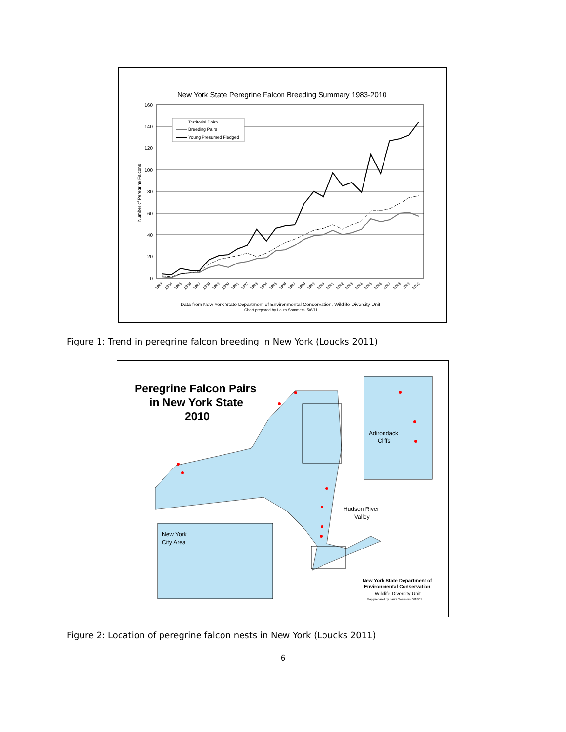New York State Peregrine Falcon Breeding Summary 1983-2010
160
140
120
100
80
60
40
20
0
Number of Peregrine Falcons
Territorial Pairs
Breeding Pairs
Young Presumed Fledged
1983
1984
1985
1986
1987
1988
1989
1990
1991
1992
1993
1994
1995
1996
1997
1998
1999
2000
2001
2002
2003
2004
2005
2006
2007
2008
2009
2010
Data from New York State Department of Environmental Conservation, Wildlife Diversity Unit
Chart prepared by Laura Sommers, 5/6/11
Figure 1: Trend in peregrine falcon breeding in New York (Loucks 2011)
Peregrine Falcon Pairs
in New York State
2010
Adirondack
Cliffs
Hudson River
Valley
New York
City Area
New York State Department of
Environmental Conservation
Wildlife Diversity Unit
Map prepared by Laura Sommers, 5/18/11
Figure 2: Location of peregrine falcon nests in New York (Loucks 2011)
6